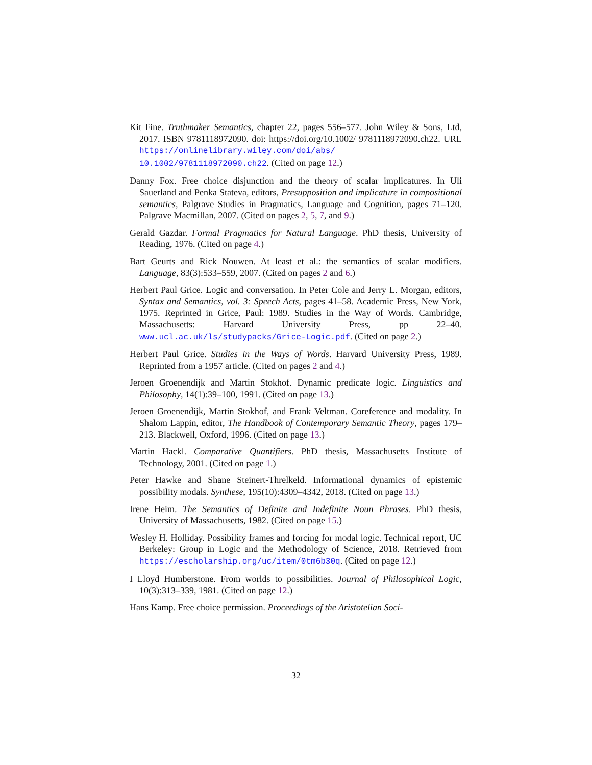Kit Fine. Truthmaker Semantics, chapter 22, pages 556–577. John Wiley & Sons, Ltd, 2017. ISBN 9781118972090. doi: https://doi.org/10.1002/ 9781118972090.ch22. URL https://onlinelibrary.wiley.com/doi/abs/ 10.1002/9781118972090.ch22. (Cited on page 12.)
Danny Fox. Free choice disjunction and the theory of scalar implicatures. In Uli Sauerland and Penka Stateva, editors, Presupposition and implicature in compositional semantics, Palgrave Studies in Pragmatics, Language and Cognition, pages 71–120. Palgrave Macmillan, 2007. (Cited on pages 2, 5, 7, and 9.)
Gerald Gazdar. Formal Pragmatics for Natural Language. PhD thesis, University of Reading, 1976. (Cited on page 4.)
Bart Geurts and Rick Nouwen. At least et al.: the semantics of scalar modifiers. Language, 83(3):533–559, 2007. (Cited on pages 2 and 6.)
Herbert Paul Grice. Logic and conversation. In Peter Cole and Jerry L. Morgan, editors, Syntax and Semantics, vol. 3: Speech Acts, pages 41–58. Academic Press, New York, 1975. Reprinted in Grice, Paul: 1989. Studies in the Way of Words. Cambridge, Massachusetts: Harvard University Press, pp 22–40. www.ucl.ac.uk/ls/studypacks/Grice-Logic.pdf. (Cited on page 2.)
Herbert Paul Grice. Studies in the Ways of Words. Harvard University Press, 1989. Reprinted from a 1957 article. (Cited on pages 2 and 4.)
Jeroen Groenendijk and Martin Stokhof. Dynamic predicate logic. Linguistics and Philosophy, 14(1):39–100, 1991. (Cited on page 13.)
Jeroen Groenendijk, Martin Stokhof, and Frank Veltman. Coreference and modality. In Shalom Lappin, editor, The Handbook of Contemporary Semantic Theory, pages 179–213. Blackwell, Oxford, 1996. (Cited on page 13.)
Martin Hackl. Comparative Quantifiers. PhD thesis, Massachusetts Institute of Technology, 2001. (Cited on page 1.)
Peter Hawke and Shane Steinert-Threlkeld. Informational dynamics of epistemic possibility modals. Synthese, 195(10):4309–4342, 2018. (Cited on page 13.)
Irene Heim. The Semantics of Definite and Indefinite Noun Phrases. PhD thesis, University of Massachusetts, 1982. (Cited on page 15.)
Wesley H. Holliday. Possibility frames and forcing for modal logic. Technical report, UC Berkeley: Group in Logic and the Methodology of Science, 2018. Retrieved from https://escholarship.org/uc/item/0tm6b30q. (Cited on page 12.)
I Lloyd Humberstone. From worlds to possibilities. Journal of Philosophical Logic, 10(3):313–339, 1981. (Cited on page 12.)
Hans Kamp. Free choice permission. Proceedings of the Aristotelian Soci-
32